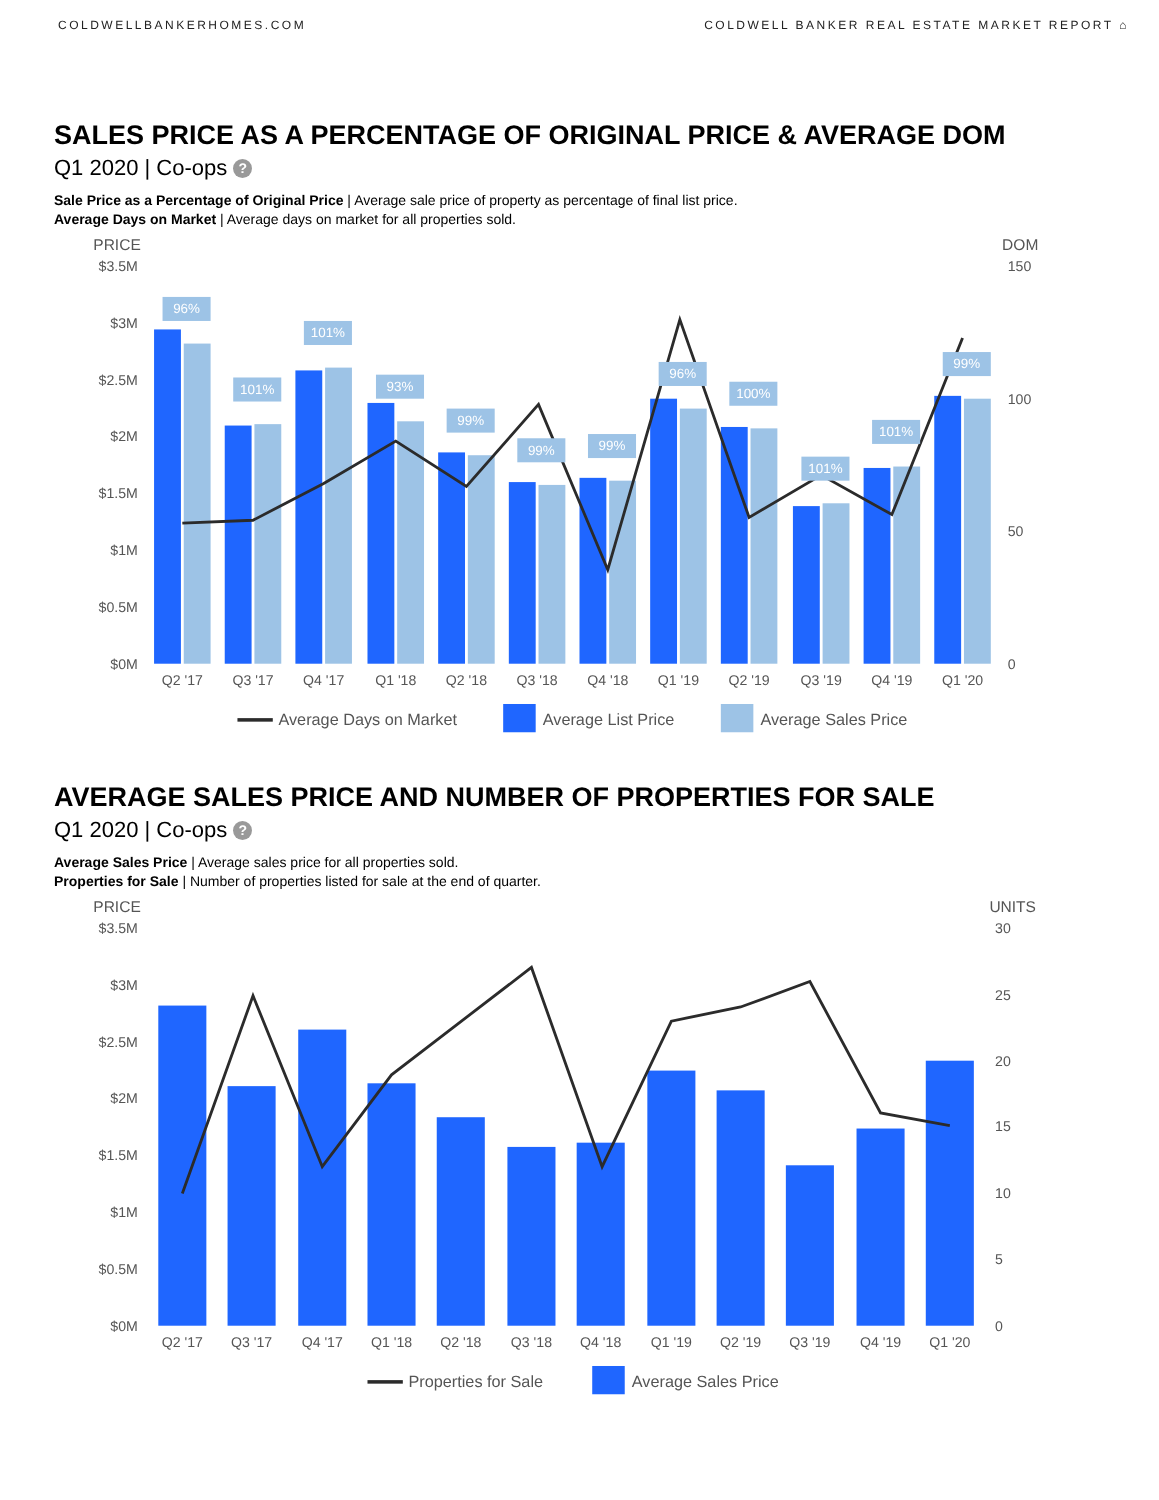COLDWELLBANKERHOMES.COM COLDWELL BANKER REAL ESTATE MARKET REPORT ⌂
SALES PRICE AS A PERCENTAGE OF ORIGINAL PRICE & AVERAGE DOM
Q1 2020 | Co-ops ?
Sale Price as a Percentage of Original Price | Average sale price of property as percentage of final list price.
Average Days on Market | Average days on market for all properties sold.
PRICE
DOM
$3.5M
$3M
$2.5M
$2M
$1.5M
$1M
$0.5M
$0M
150
100
50
0
96%
101%
101%
93%
99%
99%
99%
96%
100%
101%
101%
99%
Q2 '17
Q3 '17
Q4 '17
Q1 '18
Q2 '18
Q3 '18
Q4 '18
Q1 '19
Q2 '19
Q3 '19
Q4 '19
Q1 '20
Average Days on Market
Average List Price
Average Sales Price
AVERAGE SALES PRICE AND NUMBER OF PROPERTIES FOR SALE
Q1 2020 | Co-ops ?
Average Sales Price | Average sales price for all properties sold.
Properties for Sale | Number of properties listed for sale at the end of quarter.
PRICE
UNITS
$3.5M
$3M
$2.5M
$2M
$1.5M
$1M
$0.5M
$0M
30
25
20
15
10
5
0
Q2 '17
Q3 '17
Q4 '17
Q1 '18
Q2 '18
Q3 '18
Q4 '18
Q1 '19
Q2 '19
Q3 '19
Q4 '19
Q1 '20
Properties for Sale
Average Sales Price